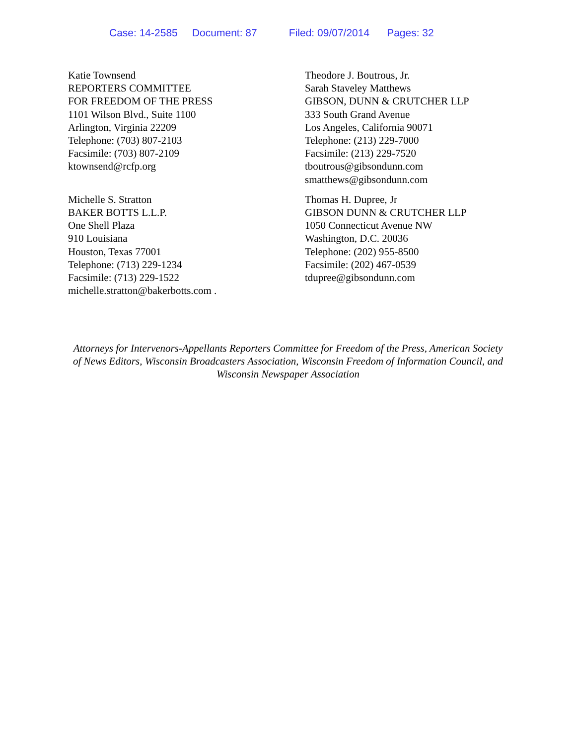Case: 14-2585 Document: 87 Filed: 09/07/2014 Pages: 32
Katie Townsend
REPORTERS COMMITTEE
FOR FREEDOM OF THE PRESS
1101 Wilson Blvd., Suite 1100
Arlington, Virginia 22209
Telephone: (703) 807-2103
Facsimile: (703) 807-2109
ktownsend@rcfp.org
Theodore J. Boutrous, Jr.
Sarah Staveley Matthews
GIBSON, DUNN & CRUTCHER LLP
333 South Grand Avenue
Los Angeles, California 90071
Telephone: (213) 229-7000
Facsimile: (213) 229-7520
tboutrous@gibsondunn.com
smatthews@gibsondunn.com
Michelle S. Stratton
BAKER BOTTS L.L.P.
One Shell Plaza
910 Louisiana
Houston, Texas 77001
Telephone: (713) 229-1234
Facsimile: (713) 229-1522
michelle.stratton@bakerbotts.com .
Thomas H. Dupree, Jr
GIBSON DUNN & CRUTCHER LLP
1050 Connecticut Avenue NW
Washington, D.C. 20036
Telephone: (202) 955-8500
Facsimile: (202) 467-0539
tdupree@gibsondunn.com
Attorneys for Intervenors-Appellants Reporters Committee for Freedom of the Press, American Society of News Editors, Wisconsin Broadcasters Association, Wisconsin Freedom of Information Council, and Wisconsin Newspaper Association